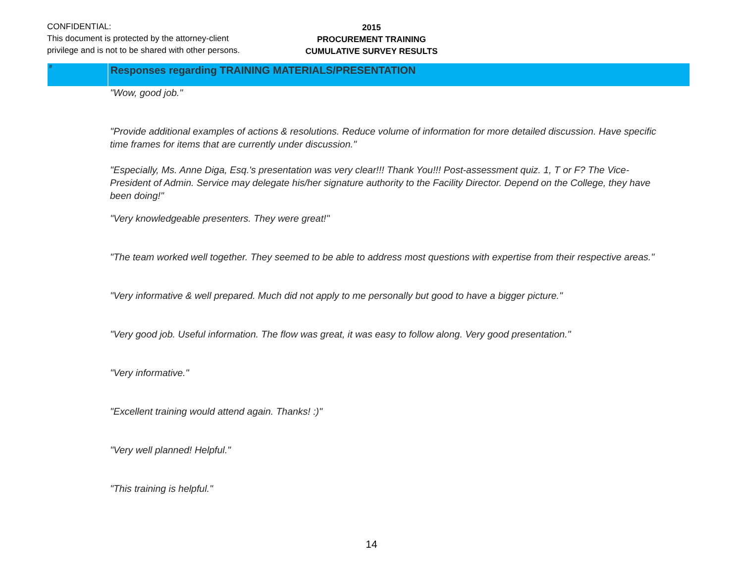CONFIDENTIAL:
This document is protected by the attorney-client
privilege and is not to be shared with other persons.
2015
PROCUREMENT TRAINING
CUMULATIVE SURVEY RESULTS
| # | Responses regarding TRAINING MATERIALS/PRESENTATION |
| --- | --- |
| | "Wow, good job." |
| | "Provide additional examples of actions & resolutions. Reduce volume of information for more detailed discussion. Have specific time frames for items that are currently under discussion." |
| | "Especially, Ms. Anne Diga, Esq.'s presentation was very clear!!! Thank You!!! Post-assessment quiz. 1, T or F? The Vice-President of Admin. Service may delegate his/her signature authority to the Facility Director. Depend on the College, they have been doing!" |
| | "Very knowledgeable presenters. They were great!" |
| | "The team worked well together. They seemed to be able to address most questions with expertise from their respective areas." |
| | "Very informative & well prepared. Much did not apply to me personally but good to have a bigger picture." |
| | "Very good job. Useful information. The flow was great, it was easy to follow along. Very good presentation." |
| | "Very informative." |
| | "Excellent training would attend again. Thanks! :)" |
| | "Very well planned! Helpful." |
| | "This training is helpful." |
14